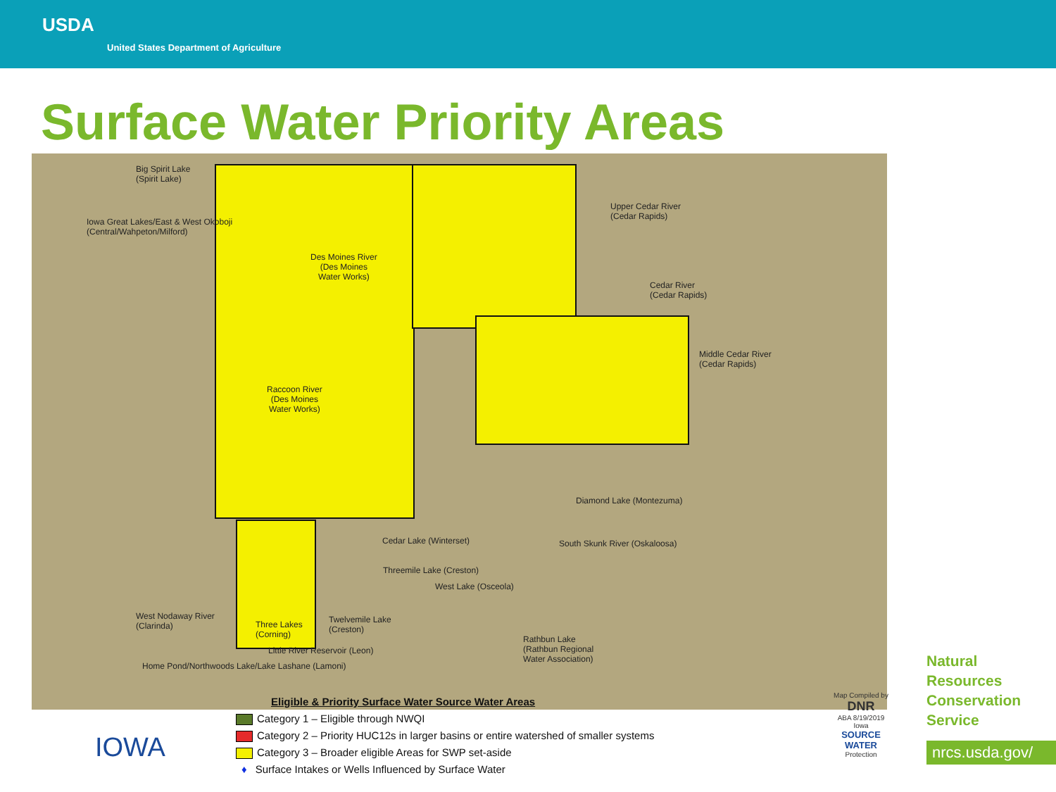USDA
United States Department of Agriculture
Surface Water Priority Areas
Big Spirit Lake
(Spirit Lake)
Iowa Great Lakes/East & West Okoboji
(Central/Wahpeton/Milford)
Des Moines River
(Des Moines
Water Works)
Upper Cedar River
(Cedar Rapids)
Cedar River
(Cedar Rapids)
Middle Cedar River
(Cedar Rapids)
Raccoon River
(Des Moines
Water Works)
Diamond Lake (Montezuma)
Cedar Lake (Winterset) South Skunk River (Oskaloosa)
Threemile Lake (Creston)
West Lake (Osceola)
West Nodaway River
(Clarinda)
Three Lakes
(Corning)
Twelvemile Lake
(Creston)
Little River Reservoir (Leon)
Rathbun Lake
(Rathbun Regional
Water Association)
Home Pond/Northwoods Lake/Lake Lashane (Lamoni)
Eligible & Priority Surface Water Source Water Areas
Category 1 – Eligible through NWQI
Category 2 – Priority HUC12s in larger basins or entire watershed of smaller systems
Category 3 – Broader eligible Areas for SWP set-aside
♦ Surface Intakes or Wells Influenced by Surface Water
IOWA
Map Compiled by
DNR
ABA 8/19/2019
Iowa
SOURCE WATER
Protection
Natural
Resources
Conservation
Service
nrcs.usda.gov/